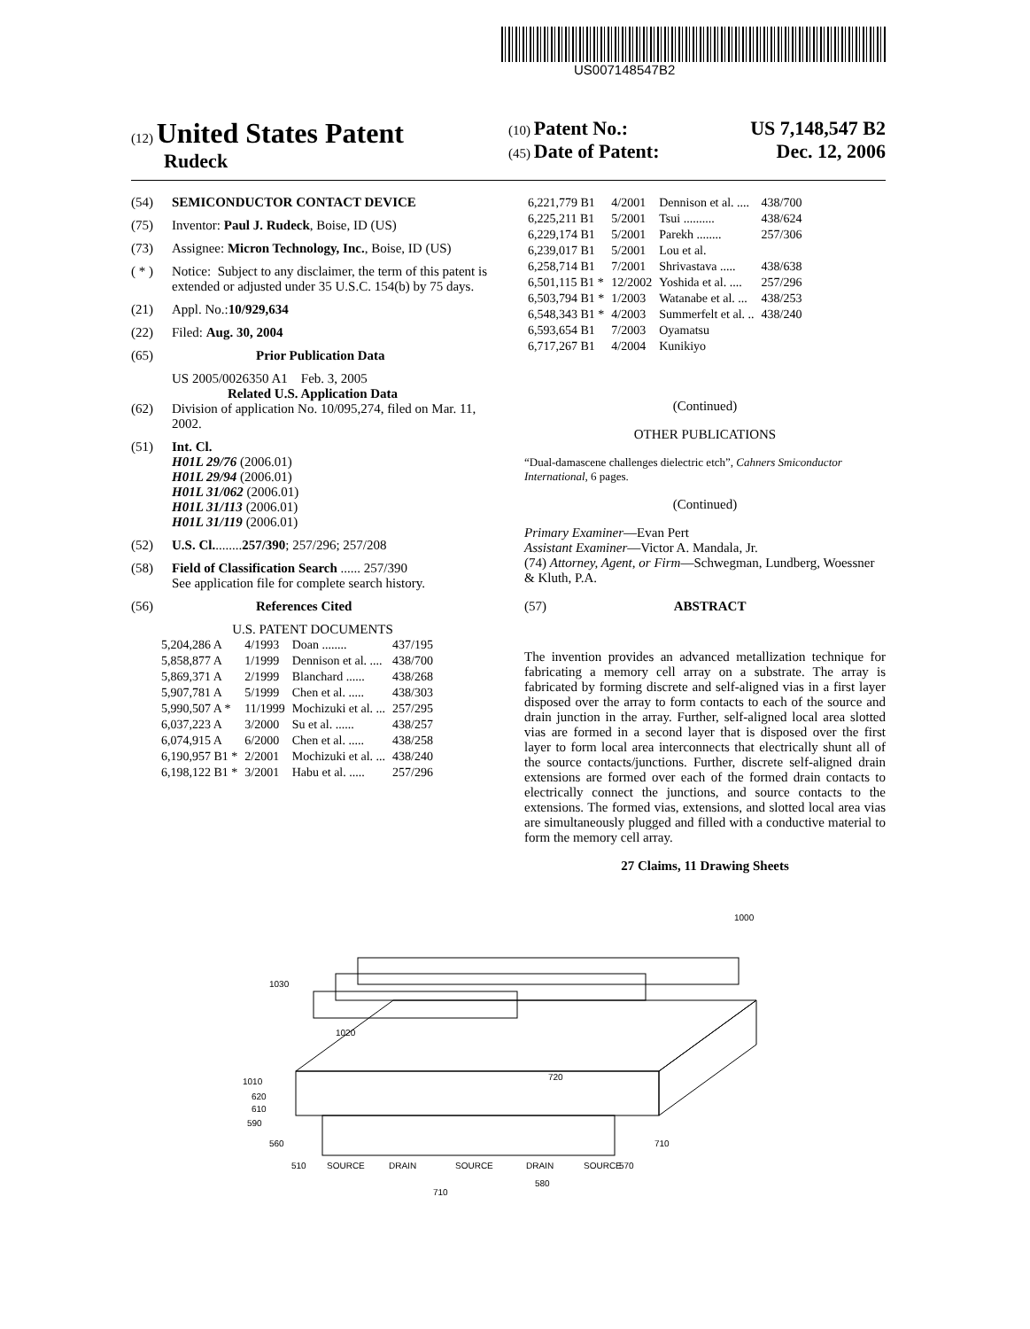US007148547B2
(12) United States Patent
Rudeck
(10) Patent No.: US 7,148,547 B2
(45) Date of Patent: Dec. 12, 2006
(54) SEMICONDUCTOR CONTACT DEVICE
(75) Inventor: Paul J. Rudeck, Boise, ID (US)
(73) Assignee: Micron Technology, Inc., Boise, ID (US)
( * ) Notice: Subject to any disclaimer, the term of this patent is extended or adjusted under 35 U.S.C. 154(b) by 75 days.
(21) Appl. No.: 10/929,634
(22) Filed: Aug. 30, 2004
(65) Prior Publication Data
US 2005/0026350 A1 Feb. 3, 2005
Related U.S. Application Data
(62) Division of application No. 10/095,274, filed on Mar. 11, 2002.
(51) Int. Cl.
H01L 29/76 (2006.01)
H01L 29/94 (2006.01)
H01L 31/062 (2006.01)
H01L 31/113 (2006.01)
H01L 31/119 (2006.01)
(52) U.S. Cl. ........ 257/390; 257/296; 257/208
(58) Field of Classification Search ...... 257/390
See application file for complete search history.
(56) References Cited
U.S. PATENT DOCUMENTS
| 5,204,286 A | 4/1993 | Doan ........ | 437/195 |
| 5,858,877 A | 1/1999 | Dennison et al. .... | 438/700 |
| 5,869,371 A | 2/1999 | Blanchard ...... | 438/268 |
| 5,907,781 A | 5/1999 | Chen et al. ..... | 438/303 |
| 5,990,507 A * | 11/1999 | Mochizuki et al. ... | 257/295 |
| 6,037,223 A | 3/2000 | Su et al. ...... | 438/257 |
| 6,074,915 A | 6/2000 | Chen et al. ..... | 438/258 |
| 6,190,957 B1 * | 2/2001 | Mochizuki et al. ... | 438/240 |
| 6,198,122 B1 * | 3/2001 | Habu et al. ..... | 257/296 |
| 6,221,779 B1 | 4/2001 | Dennison et al. .... | 438/700 |
| 6,225,211 B1 | 5/2001 | Tsui .......... | 438/624 |
| 6,229,174 B1 | 5/2001 | Parekh ........ | 257/306 |
| 6,239,017 B1 | 5/2001 | Lou et al. | |
| 6,258,714 B1 | 7/2001 | Shrivastava ..... | 438/638 |
| 6,501,115 B1 * | 12/2002 | Yoshida et al. .... | 257/296 |
| 6,503,794 B1 * | 1/2003 | Watanabe et al. ... | 438/253 |
| 6,548,343 B1 * | 4/2003 | Summerfelt et al. .. | 438/240 |
| 6,593,654 B1 | 7/2003 | Oyamatsu | |
| 6,717,267 B1 | 4/2004 | Kunikiyo | |
(Continued)
OTHER PUBLICATIONS
“Dual-damascene challenges dielectric etch”, Cahners Smiconductor International, 6 pages.
(Continued)
Primary Examiner—Evan Pert
Assistant Examiner—Victor A. Mandala, Jr.
(74) Attorney, Agent, or Firm—Schwegman, Lundberg, Woessner & Kluth, P.A.
(57) ABSTRACT
The invention provides an advanced metallization technique for fabricating a memory cell array on a substrate. The array is fabricated by forming discrete and self-aligned vias in a first layer disposed over the array to form contacts to each of the source and drain junction in the array. Further, self-aligned local area slotted vias are formed in a second layer that is disposed over the first layer to form local area interconnects that electrically shunt all of the source contacts/junctions. Further, discrete self-aligned drain extensions are formed over each of the formed drain contacts to electrically connect the junctions, and source contacts to the extensions. The formed vias, extensions, and slotted local area vias are simultaneously plugged and filled with a conductive material to form the memory cell array.
27 Claims, 11 Drawing Sheets
1030
1000
1010
620
610
590
560
510
SOURCE
DRAIN
SOURCE
DRAIN
SOURCE
570
710
580
710
1020
720